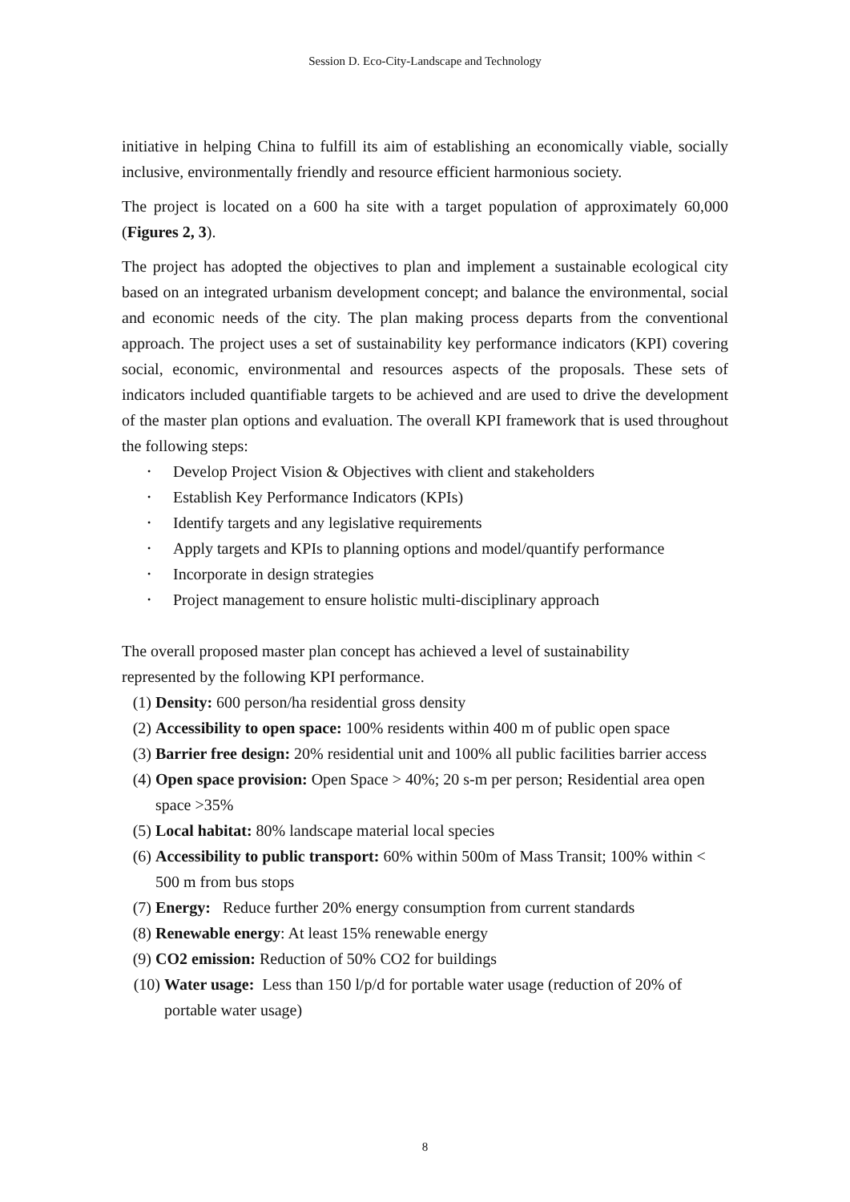Session D. Eco-City-Landscape and Technology
initiative in helping China to fulfill its aim of establishing an economically viable, socially inclusive, environmentally friendly and resource efficient harmonious society.
The project is located on a 600 ha site with a target population of approximately 60,000 (Figures 2, 3).
The project has adopted the objectives to plan and implement a sustainable ecological city based on an integrated urbanism development concept; and balance the environmental, social and economic needs of the city. The plan making process departs from the conventional approach. The project uses a set of sustainability key performance indicators (KPI) covering social, economic, environmental and resources aspects of the proposals. These sets of indicators included quantifiable targets to be achieved and are used to drive the development of the master plan options and evaluation. The overall KPI framework that is used throughout the following steps:
• Develop Project Vision & Objectives with client and stakeholders
• Establish Key Performance Indicators (KPIs)
• Identify targets and any legislative requirements
• Apply targets and KPIs to planning options and model/quantify performance
• Incorporate in design strategies
• Project management to ensure holistic multi-disciplinary approach
The overall proposed master plan concept has achieved a level of sustainability
represented by the following KPI performance.
(1) Density: 600 person/ha residential gross density
(2) Accessibility to open space: 100% residents within 400 m of public open space
(3) Barrier free design: 20% residential unit and 100% all public facilities barrier access
(4) Open space provision: Open Space > 40%; 20 s-m per person; Residential area open space >35%
(5) Local habitat: 80% landscape material local species
(6) Accessibility to public transport: 60% within 500m of Mass Transit; 100% within < 500 m from bus stops
(7) Energy: Reduce further 20% energy consumption from current standards
(8) Renewable energy: At least 15% renewable energy
(9) CO2 emission: Reduction of 50% CO2 for buildings
(10) Water usage: Less than 150 l/p/d for portable water usage (reduction of 20% of portable water usage)
8